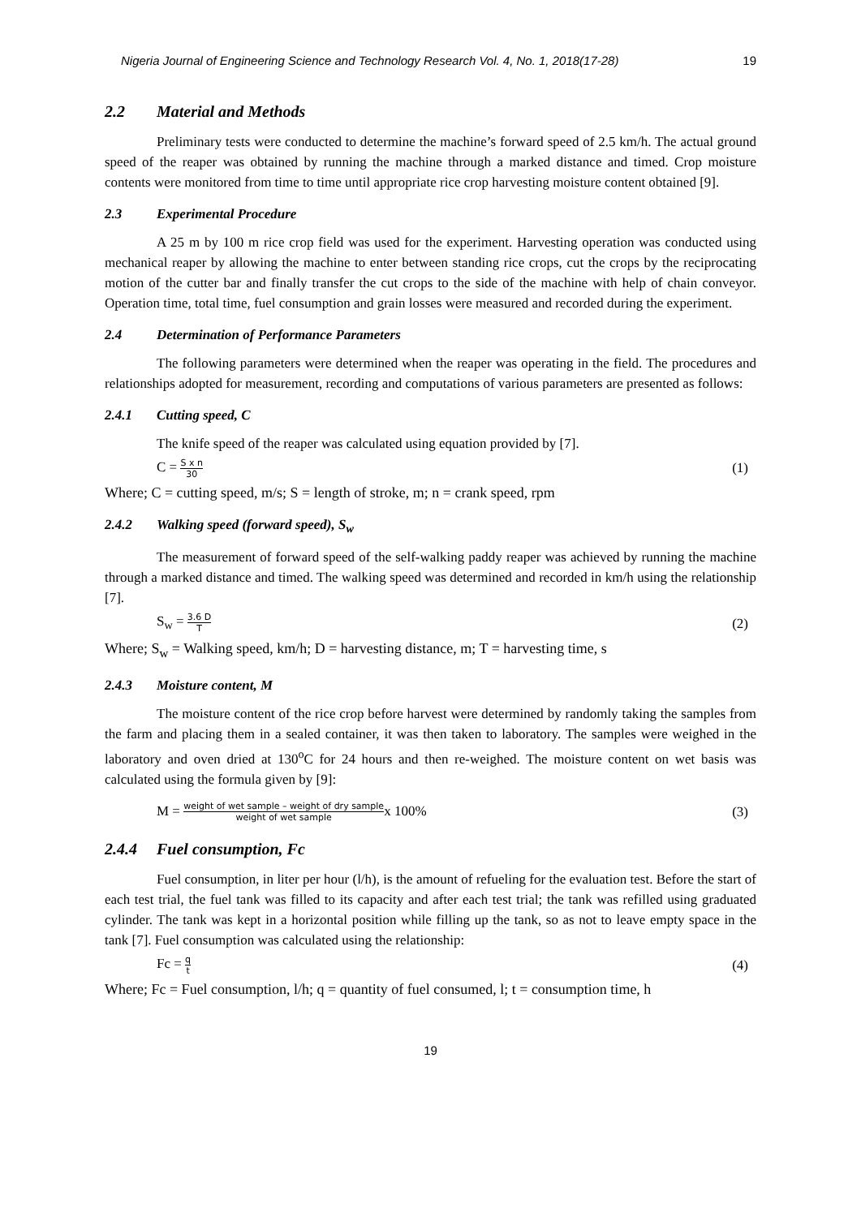Nigeria Journal of Engineering Science and Technology Research Vol. 4, No. 1, 2018(17-28) 19
2.2 Material and Methods
Preliminary tests were conducted to determine the machine’s forward speed of 2.5 km/h. The actual ground speed of the reaper was obtained by running the machine through a marked distance and timed. Crop moisture contents were monitored from time to time until appropriate rice crop harvesting moisture content obtained [9].
2.3 Experimental Procedure
A 25 m by 100 m rice crop field was used for the experiment. Harvesting operation was conducted using mechanical reaper by allowing the machine to enter between standing rice crops, cut the crops by the reciprocating motion of the cutter bar and finally transfer the cut crops to the side of the machine with help of chain conveyor. Operation time, total time, fuel consumption and grain losses were measured and recorded during the experiment.
2.4 Determination of Performance Parameters
The following parameters were determined when the reaper was operating in the field. The procedures and relationships adopted for measurement, recording and computations of various parameters are presented as follows:
2.4.1 Cutting speed, C
The knife speed of the reaper was calculated using equation provided by [7].
C = S x n 30 (1)
Where; C = cutting speed, m/s; S = length of stroke, m; n = crank speed, rpm
2.4.2 Walking speed (forward speed), S<sub>w</sub>
The measurement of forward speed of the self-walking paddy reaper was achieved by running the machine through a marked distance and timed. The walking speed was determined and recorded in km/h using the relationship [7].
S<sub>w</sub> = 3.6 D T (2)
Where; S<sub>w</sub> = Walking speed, km/h; D = harvesting distance, m; T = harvesting time, s
2.4.3 Moisture content, M
The moisture content of the rice crop before harvest were determined by randomly taking the samples from the farm and placing them in a sealed container, it was then taken to laboratory. The samples were weighed in the laboratory and oven dried at 130<sup>o</sup>C for 24 hours and then re-weighed. The moisture content on wet basis was calculated using the formula given by [9]:
M = weight of wet sample – weight of dry sample weight of wet samplex 100% (3)
2.4.4 Fuel consumption, Fc
Fuel consumption, in liter per hour (l/h), is the amount of refueling for the evaluation test. Before the start of each test trial, the fuel tank was filled to its capacity and after each test trial; the tank was refilled using graduated cylinder. The tank was kept in a horizontal position while filling up the tank, so as not to leave empty space in the tank [7]. Fuel consumption was calculated using the relationship:
Fc = q t (4)
Where; Fc = Fuel consumption, l/h; q = quantity of fuel consumed, l; t = consumption time, h
19